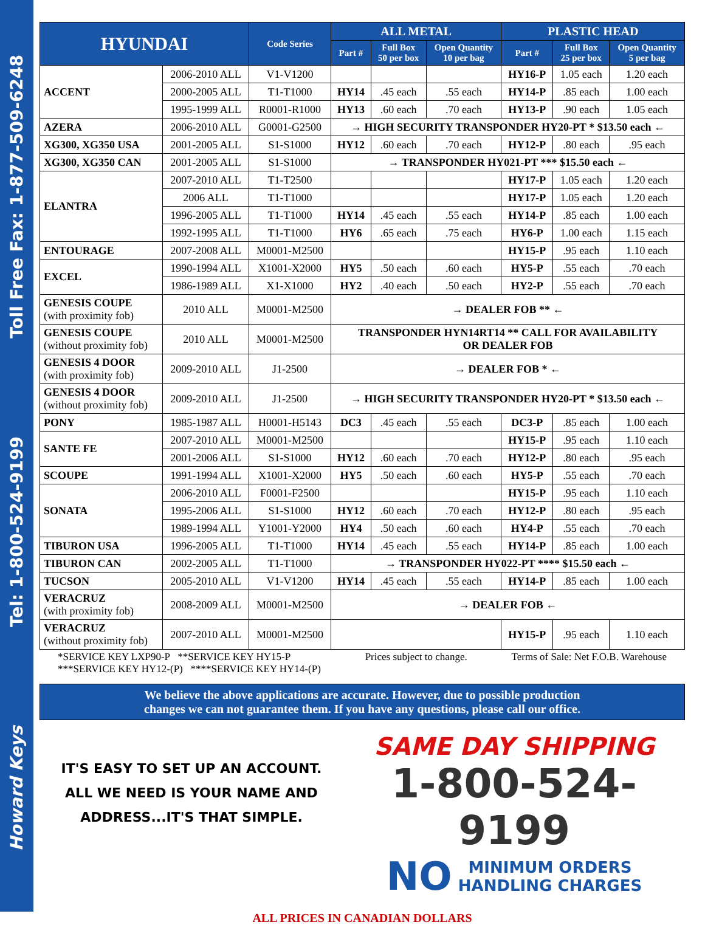Toll Free Fax: 1-877-509-6248
Tel: 1-800-524-9199
Howard Keys
| HYUNDAI | | Code Series | ALL METAL | | | PLASTIC HEAD | | |
| --- | --- | --- | --- | --- | --- | --- | --- | --- |
| | | | Part # | Full Box 50 per box | Open Quantity 10 per bag | Part # | Full Box 25 per box | Open Quantity 5 per bag |
| ACCENT | 2006-2010 ALL | V1-V1200 | | | | HY16-P | 1.05 each | 1.20 each |
| | 2000-2005 ALL | T1-T1000 | HY14 | .45 each | .55 each | HY14-P | .85 each | 1.00 each |
| | 1995-1999 ALL | R0001-R1000 | HY13 | .60 each | .70 each | HY13-P | .90 each | 1.05 each |
| AZERA | 2006-2010 ALL | G0001-G2500 | → HIGH SECURITY TRANSPONDER HY20-PT * $13.50 each ← | | | | | |
| XG300, XG350 USA | 2001-2005 ALL | S1-S1000 | HY12 | .60 each | .70 each | HY12-P | .80 each | .95 each |
| XG300, XG350 CAN | 2001-2005 ALL | S1-S1000 | → TRANSPONDER HY021-PT *** $15.50 each ← | | | | | |
| ELANTRA | 2007-2010 ALL | T1-T2500 | | | | HY17-P | 1.05 each | 1.20 each |
| | 2006 ALL | T1-T1000 | | | | HY17-P | 1.05 each | 1.20 each |
| | 1996-2005 ALL | T1-T1000 | HY14 | .45 each | .55 each | HY14-P | .85 each | 1.00 each |
| | 1992-1995 ALL | T1-T1000 | HY6 | .65 each | .75 each | HY6-P | 1.00 each | 1.15 each |
| ENTOURAGE | 2007-2008 ALL | M0001-M2500 | | | | HY15-P | .95 each | 1.10 each |
| EXCEL | 1990-1994 ALL | X1001-X2000 | HY5 | .50 each | .60 each | HY5-P | .55 each | .70 each |
| | 1986-1989 ALL | X1-X1000 | HY2 | .40 each | .50 each | HY2-P | .55 each | .70 each |
| GENESIS COUPE (with proximity fob) | 2010 ALL | M0001-M2500 | → DEALER FOB ** ← | | | | | |
| GENESIS COUPE (without proximity fob) | 2010 ALL | M0001-M2500 | TRANSPONDER HYN14RT14 ** CALL FOR AVAILABILITY OR DEALER FOB | | | | | |
| GENESIS 4 DOOR (with proximity fob) | 2009-2010 ALL | J1-2500 | → DEALER FOB * ← | | | | | |
| GENESIS 4 DOOR (without proximity fob) | 2009-2010 ALL | J1-2500 | → HIGH SECURITY TRANSPONDER HY20-PT * $13.50 each ← | | | | | |
| PONY | 1985-1987 ALL | H0001-H5143 | DC3 | .45 each | .55 each | DC3-P | .85 each | 1.00 each |
| SANTE FE | 2007-2010 ALL | M0001-M2500 | | | | HY15-P | .95 each | 1.10 each |
| | 2001-2006 ALL | S1-S1000 | HY12 | .60 each | .70 each | HY12-P | .80 each | .95 each |
| SCOUPE | 1991-1994 ALL | X1001-X2000 | HY5 | .50 each | .60 each | HY5-P | .55 each | .70 each |
| SONATA | 2006-2010 ALL | F0001-F2500 | | | | HY15-P | .95 each | 1.10 each |
| | 1995-2006 ALL | S1-S1000 | HY12 | .60 each | .70 each | HY12-P | .80 each | .95 each |
| | 1989-1994 ALL | Y1001-Y2000 | HY4 | .50 each | .60 each | HY4-P | .55 each | .70 each |
| TIBURON USA | 1996-2005 ALL | T1-T1000 | HY14 | .45 each | .55 each | HY14-P | .85 each | 1.00 each |
| TIBURON CAN | 2002-2005 ALL | T1-T1000 | → TRANSPONDER HY022-PT **** $15.50 each ← | | | | | |
| TUCSON | 2005-2010 ALL | V1-V1200 | HY14 | .45 each | .55 each | HY14-P | .85 each | 1.00 each |
| VERACRUZ (with proximity fob) | 2008-2009 ALL | M0001-M2500 | → DEALER FOB ← | | | | | |
| VERACRUZ (without proximity fob) | 2007-2010 ALL | M0001-M2500 | | | | HY15-P | .95 each | 1.10 each |
*SERVICE KEY LXP90-P **SERVICE KEY HY15-P
***SERVICE KEY HY12-(P) ****SERVICE KEY HY14-(P)
Prices subject to change. Terms of Sale: Net F.O.B. Warehouse
We believe the above applications are accurate. However, due to possible production
changes we can not guarantee them. If you have any questions, please call our office.
IT'S EASY TO SET UP AN ACCOUNT.
ALL WE NEED IS YOUR NAME AND
ADDRESS...IT'S THAT SIMPLE.
SAME DAY SHIPPING
1-800-524-9199
NO MINIMUM ORDERS
HANDLING CHARGES
ALL PRICES IN CANADIAN DOLLARS